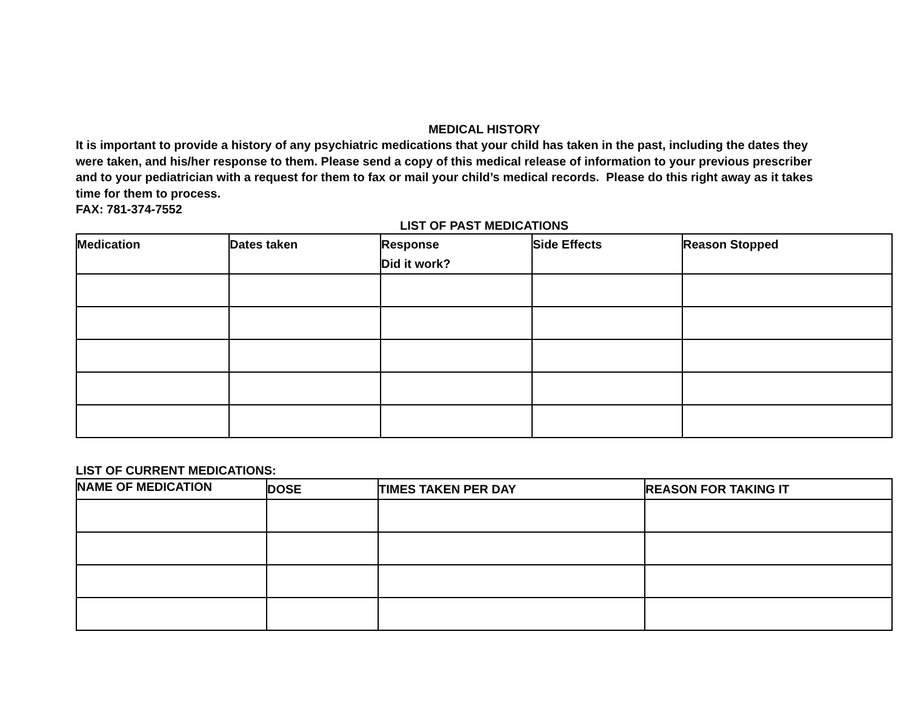MEDICAL HISTORY
It is important to provide a history of any psychiatric medications that your child has taken in the past, including the dates they were taken, and his/her response to them. Please send a copy of this medical release of information to your previous prescriber and to your pediatrician with a request for them to fax or mail your child’s medical records. Please do this right away as it takes time for them to process.
FAX: 781-374-7552
LIST OF PAST MEDICATIONS
| Medication | Dates taken | Response Did it work? | Side Effects | Reason Stopped |
| --- | --- | --- | --- | --- |
LIST OF CURRENT MEDICATIONS:
| NAME OF MEDICATION | DOSE | TIMES TAKEN PER DAY | REASON FOR TAKING IT |
| --- | --- | --- | --- |